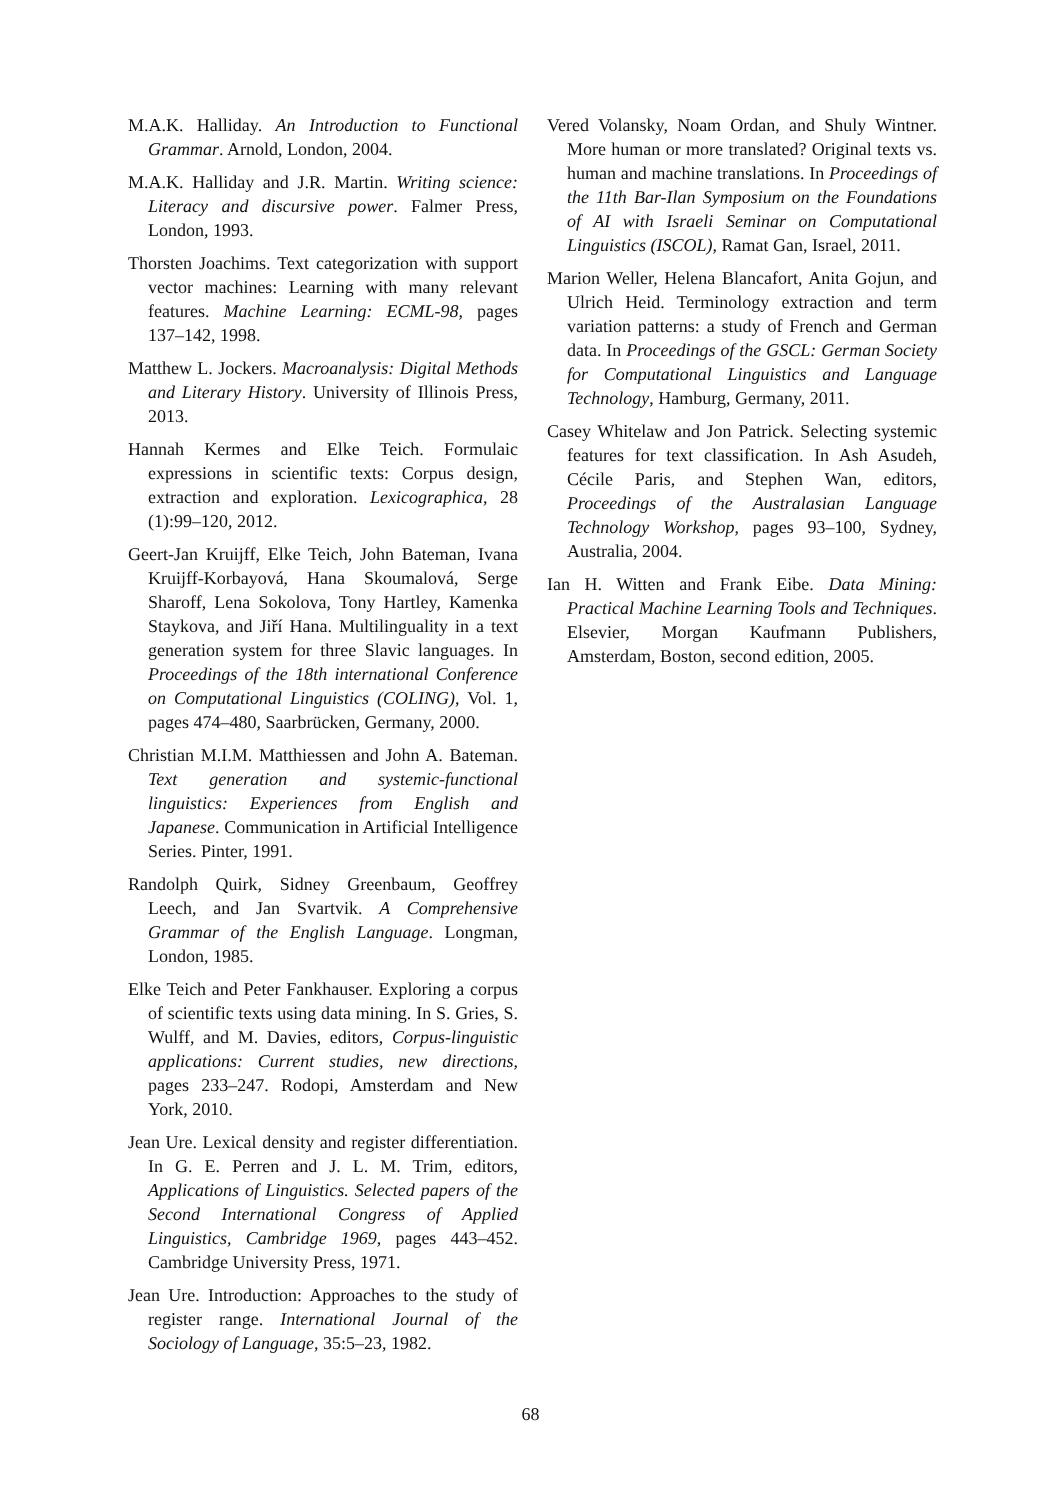M.A.K. Halliday. An Introduction to Functional Grammar. Arnold, London, 2004.
M.A.K. Halliday and J.R. Martin. Writing science: Literacy and discursive power. Falmer Press, London, 1993.
Thorsten Joachims. Text categorization with support vector machines: Learning with many relevant features. Machine Learning: ECML-98, pages 137–142, 1998.
Matthew L. Jockers. Macroanalysis: Digital Methods and Literary History. University of Illinois Press, 2013.
Hannah Kermes and Elke Teich. Formulaic expressions in scientific texts: Corpus design, extraction and exploration. Lexicographica, 28 (1):99–120, 2012.
Geert-Jan Kruijff, Elke Teich, John Bateman, Ivana Kruijff-Korbayová, Hana Skoumalová, Serge Sharoff, Lena Sokolova, Tony Hartley, Kamenka Staykova, and Jiří Hana. Multilinguality in a text generation system for three Slavic languages. In Proceedings of the 18th international Conference on Computational Linguistics (COLING), Vol. 1, pages 474–480, Saarbrücken, Germany, 2000.
Christian M.I.M. Matthiessen and John A. Bateman. Text generation and systemic-functional linguistics: Experiences from English and Japanese. Communication in Artificial Intelligence Series. Pinter, 1991.
Randolph Quirk, Sidney Greenbaum, Geoffrey Leech, and Jan Svartvik. A Comprehensive Grammar of the English Language. Longman, London, 1985.
Elke Teich and Peter Fankhauser. Exploring a corpus of scientific texts using data mining. In S. Gries, S. Wulff, and M. Davies, editors, Corpus-linguistic applications: Current studies, new directions, pages 233–247. Rodopi, Amsterdam and New York, 2010.
Jean Ure. Lexical density and register differentiation. In G. E. Perren and J. L. M. Trim, editors, Applications of Linguistics. Selected papers of the Second International Congress of Applied Linguistics, Cambridge 1969, pages 443–452. Cambridge University Press, 1971.
Jean Ure. Introduction: Approaches to the study of register range. International Journal of the Sociology of Language, 35:5–23, 1982.
Vered Volansky, Noam Ordan, and Shuly Wintner. More human or more translated? Original texts vs. human and machine translations. In Proceedings of the 11th Bar-Ilan Symposium on the Foundations of AI with Israeli Seminar on Computational Linguistics (ISCOL), Ramat Gan, Israel, 2011.
Marion Weller, Helena Blancafort, Anita Gojun, and Ulrich Heid. Terminology extraction and term variation patterns: a study of French and German data. In Proceedings of the GSCL: German Society for Computational Linguistics and Language Technology, Hamburg, Germany, 2011.
Casey Whitelaw and Jon Patrick. Selecting systemic features for text classification. In Ash Asudeh, Cécile Paris, and Stephen Wan, editors, Proceedings of the Australasian Language Technology Workshop, pages 93–100, Sydney, Australia, 2004.
Ian H. Witten and Frank Eibe. Data Mining: Practical Machine Learning Tools and Techniques. Elsevier, Morgan Kaufmann Publishers, Amsterdam, Boston, second edition, 2005.
68